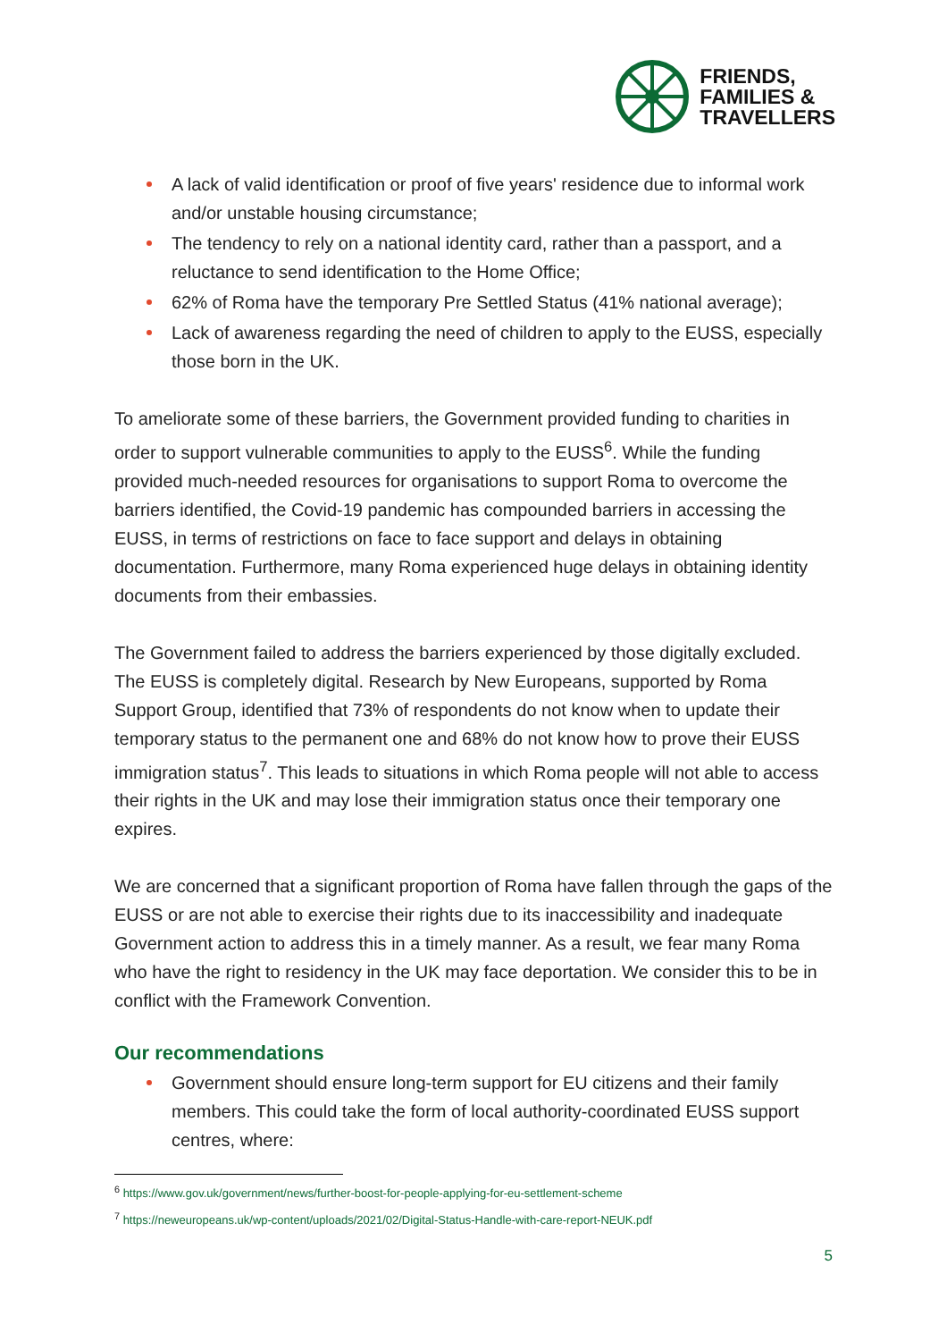FRIENDS,
FAMILIES &
TRAVELLERS
A lack of valid identification or proof of five years' residence due to informal work and/or unstable housing circumstance;
The tendency to rely on a national identity card, rather than a passport, and a reluctance to send identification to the Home Office;
62% of Roma have the temporary Pre Settled Status (41% national average);
Lack of awareness regarding the need of children to apply to the EUSS, especially those born in the UK.
To ameliorate some of these barriers, the Government provided funding to charities in order to support vulnerable communities to apply to the EUSS<sup>6</sup>. While the funding provided much-needed resources for organisations to support Roma to overcome the barriers identified, the Covid-19 pandemic has compounded barriers in accessing the EUSS, in terms of restrictions on face to face support and delays in obtaining documentation. Furthermore, many Roma experienced huge delays in obtaining identity documents from their embassies.
The Government failed to address the barriers experienced by those digitally excluded. The EUSS is completely digital. Research by New Europeans, supported by Roma Support Group, identified that 73% of respondents do not know when to update their temporary status to the permanent one and 68% do not know how to prove their EUSS immigration status<sup>7</sup>. This leads to situations in which Roma people will not able to access their rights in the UK and may lose their immigration status once their temporary one expires.
We are concerned that a significant proportion of Roma have fallen through the gaps of the EUSS or are not able to exercise their rights due to its inaccessibility and inadequate Government action to address this in a timely manner. As a result, we fear many Roma who have the right to residency in the UK may face deportation. We consider this to be in conflict with the Framework Convention.
Our recommendations
Government should ensure long-term support for EU citizens and their family members. This could take the form of local authority-coordinated EUSS support centres, where:
<sup>6</sup> https://www.gov.uk/government/news/further-boost-for-people-applying-for-eu-settlement-scheme
<sup>7</sup> https://neweuropeans.uk/wp-content/uploads/2021/02/Digital-Status-Handle-with-care-report-NEUK.pdf
5